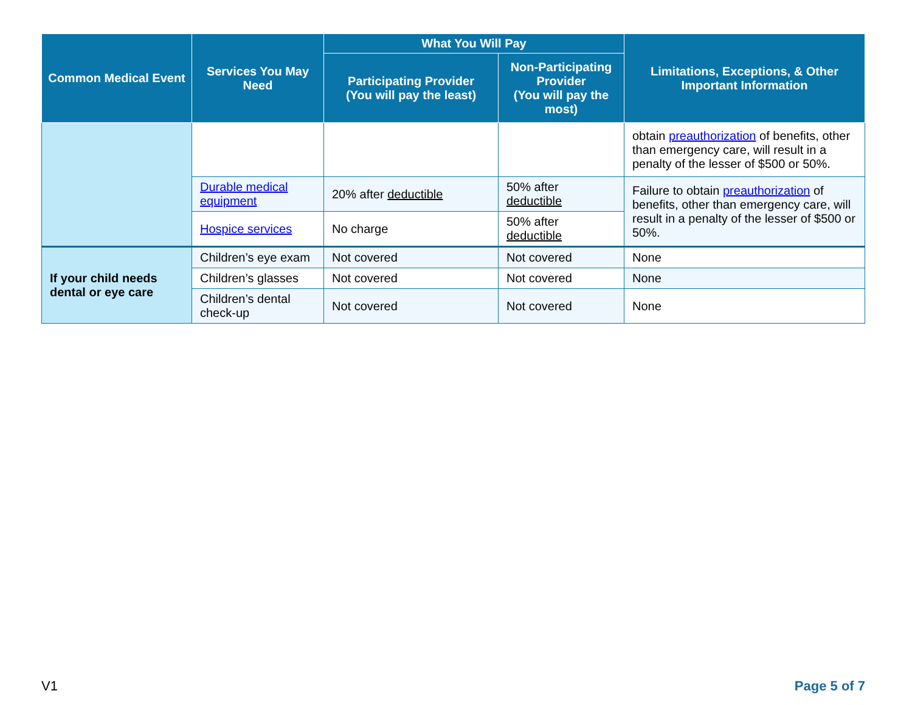| Common Medical Event | Services You May Need | What You Will Pay | | Limitations, Exceptions, & Other Important Information |
| --- | --- | --- | --- | --- |
| | | Participating Provider (You will pay the least) | Non-Participating Provider (You will pay the most) | |
| | | | | obtain preauthorization of benefits, other than emergency care, will result in a penalty of the lesser of $500 or 50%. |
| | Durable medical equipment | 20% after deductible | 50% after deductible | Failure to obtain preauthorization of benefits, other than emergency care, will result in a penalty of the lesser of $500 or 50%. |
| | Hospice services | No charge | 50% after deductible | |
| If your child needs dental or eye care | Children’s eye exam | Not covered | Not covered | None |
| | Children’s glasses | Not covered | Not covered | None |
| | Children’s dental check-up | Not covered | Not covered | None |
V1 Page 5 of 7